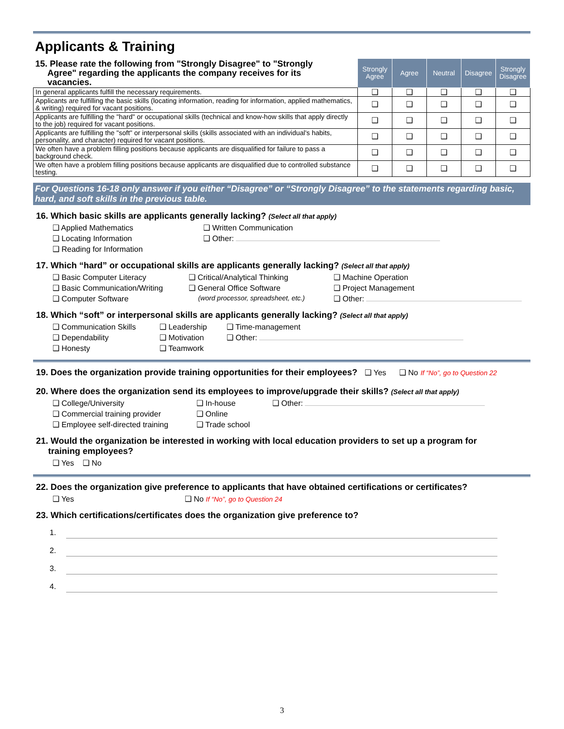Applicants & Training
| 15. Please rate the following from "Strongly Disagree" to "Strongly Agree" regarding the applicants the company receives for its vacancies. | Strongly Agree | Agree | Neutral | Disagree | Strongly Disagree |
| In general applicants fulfill the necessary requirements. | ❑ | ❑ | ❑ | ❑ | ❑ |
| Applicants are fulfilling the basic skills (locating information, reading for information, applied mathematics, & writing) required for vacant positions. | ❑ | ❑ | ❑ | ❑ | ❑ |
| Applicants are fulfilling the "hard" or occupational skills (technical and know-how skills that apply directly to the job) required for vacant positions. | ❑ | ❑ | ❑ | ❑ | ❑ |
| Applicants are fulfilling the "soft" or interpersonal skills (skills associated with an individual's habits, personality, and character) required for vacant positions. | ❑ | ❑ | ❑ | ❑ | ❑ |
| We often have a problem filling positions because applicants are disqualified for failure to pass a background check. | ❑ | ❑ | ❑ | ❑ | ❑ |
| We often have a problem filling positions because applicants are disqualified due to controlled substance testing. | ❑ | ❑ | ❑ | ❑ | ❑ |
For Questions 16-18 only answer if you either “Disagree” or “Strongly Disagree” to the statements regarding basic, hard, and soft skills in the previous table.
16. Which basic skills are applicants generally lacking? (Select all that apply)
❑ Applied Mathematics
❑ Written Communication
❑ Locating Information
❑ Other:
❑ Reading for Information
17. Which “hard” or occupational skills are applicants generally lacking? (Select all that apply)
❑ Basic Computer Literacy
❑ Critical/Analytical Thinking
❑ Machine Operation
❑ Basic Communication/Writing
❑ General Office Software
❑ Project Management
❑ Computer Software
(word processor, spreadsheet, etc.)
❑ Other:
18. Which “soft” or interpersonal skills are applicants generally lacking? (Select all that apply)
❑ Communication Skills
❑ Leadership
❑ Time-management
❑ Dependability
❑ Motivation
❑ Other:
❑ Honesty
❑ Teamwork
19. Does the organization provide training opportunities for their employees? ❑ Yes ❑ No If “No”, go to Question 22
20. Where does the organization send its employees to improve/upgrade their skills? (Select all that apply)
❑ College/University
❑ In-house
❑ Other:
❑ Commercial training provider
❑ Online
❑ Employee self-directed training
❑ Trade school
21. Would the organization be interested in working with local education providers to set up a program for
training employees?
❑ Yes ❑ No
22. Does the organization give preference to applicants that have obtained certifications or certificates?
❑ Yes
❑ No If “No”, go to Question 24
23. Which certifications/certificates does the organization give preference to?
1.
2.
3.
4.
3